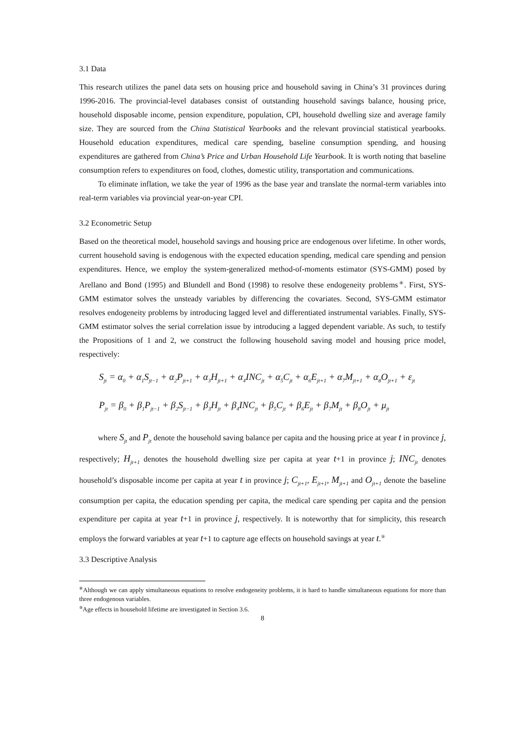3.1 Data
This research utilizes the panel data sets on housing price and household saving in China’s 31 provinces during 1996-2016. The provincial-level databases consist of outstanding household savings balance, housing price, household disposable income, pension expenditure, population, CPI, household dwelling size and average family size. They are sourced from the China Statistical Yearbooks and the relevant provincial statistical yearbooks. Household education expenditures, medical care spending, baseline consumption spending, and housing expenditures are gathered from China’s Price and Urban Household Life Yearbook. It is worth noting that baseline consumption refers to expenditures on food, clothes, domestic utility, transportation and communications.
To eliminate inflation, we take the year of 1996 as the base year and translate the normal-term variables into real-term variables via provincial year-on-year CPI.
3.2 Econometric Setup
Based on the theoretical model, household savings and housing price are endogenous over lifetime. In other words, current household saving is endogenous with the expected education spending, medical care spending and pension expenditures. Hence, we employ the system-generalized method-of-moments estimator (SYS-GMM) posed by Arellano and Bond (1995) and Blundell and Bond (1998) to resolve these endogeneity problems<sup>⑧</sup>. First, SYS-GMM estimator solves the unsteady variables by differencing the covariates. Second, SYS-GMM estimator resolves endogeneity problems by introducing lagged level and differentiated instrumental variables. Finally, SYS-GMM estimator solves the serial correlation issue by introducing a lagged dependent variable. As such, to testify the Propositions of 1 and 2, we construct the following household saving model and housing price model, respectively:
S<sub>jt</sub> = α<sub>0</sub> + α<sub>1</sub>S<sub>jt−1</sub> + α<sub>2</sub>P<sub>jt+1</sub> + α<sub>3</sub>H<sub>jt+1</sub> + α<sub>4</sub>INC<sub>jt</sub> + α<sub>5</sub>C<sub>jt</sub> + α<sub>6</sub>E<sub>jt+1</sub> + α<sub>7</sub>M<sub>jt+1</sub> + α<sub>8</sub>O<sub>jt+1</sub> + ε<sub>jt</sub>
P<sub>jt</sub> = β<sub>0</sub> + β<sub>1</sub>P<sub>jt−1</sub> + β<sub>2</sub>S<sub>jt−1</sub> + β<sub>3</sub>H<sub>jt</sub> + β<sub>4</sub>INC<sub>jt</sub> + β<sub>5</sub>C<sub>jt</sub> + β<sub>6</sub>E<sub>jt</sub> + β<sub>7</sub>M<sub>jt</sub> + β<sub>8</sub>O<sub>jt</sub> + μ<sub>jt</sub>
where S<sub>jt</sub> and P<sub>jt</sub> denote the household saving balance per capita and the housing price at year t in province j, respectively; H<sub>jt+1</sub> denotes the household dwelling size per capita at year t+1 in province j; INC<sub>jt</sub> denotes household’s disposable income per capita at year t in province j; C<sub>jt+1</sub>, E<sub>jt+1</sub>, M<sub>jt+1</sub> and O<sub>jt+1</sub> denote the baseline consumption per capita, the education spending per capita, the medical care spending per capita and the pension expenditure per capita at year t+1 in province j, respectively. It is noteworthy that for simplicity, this research employs the forward variables at year t+1 to capture age effects on household savings at year t.<sup>⑨</sup>
3.3 Descriptive Analysis
<sup>⑧</sup>Although we can apply simultaneous equations to resolve endogeneity problems, it is hard to handle simultaneous equations for more than three endogenous variables.
<sup>⑨</sup>Age effects in household lifetime are investigated in Section 3.6.
8